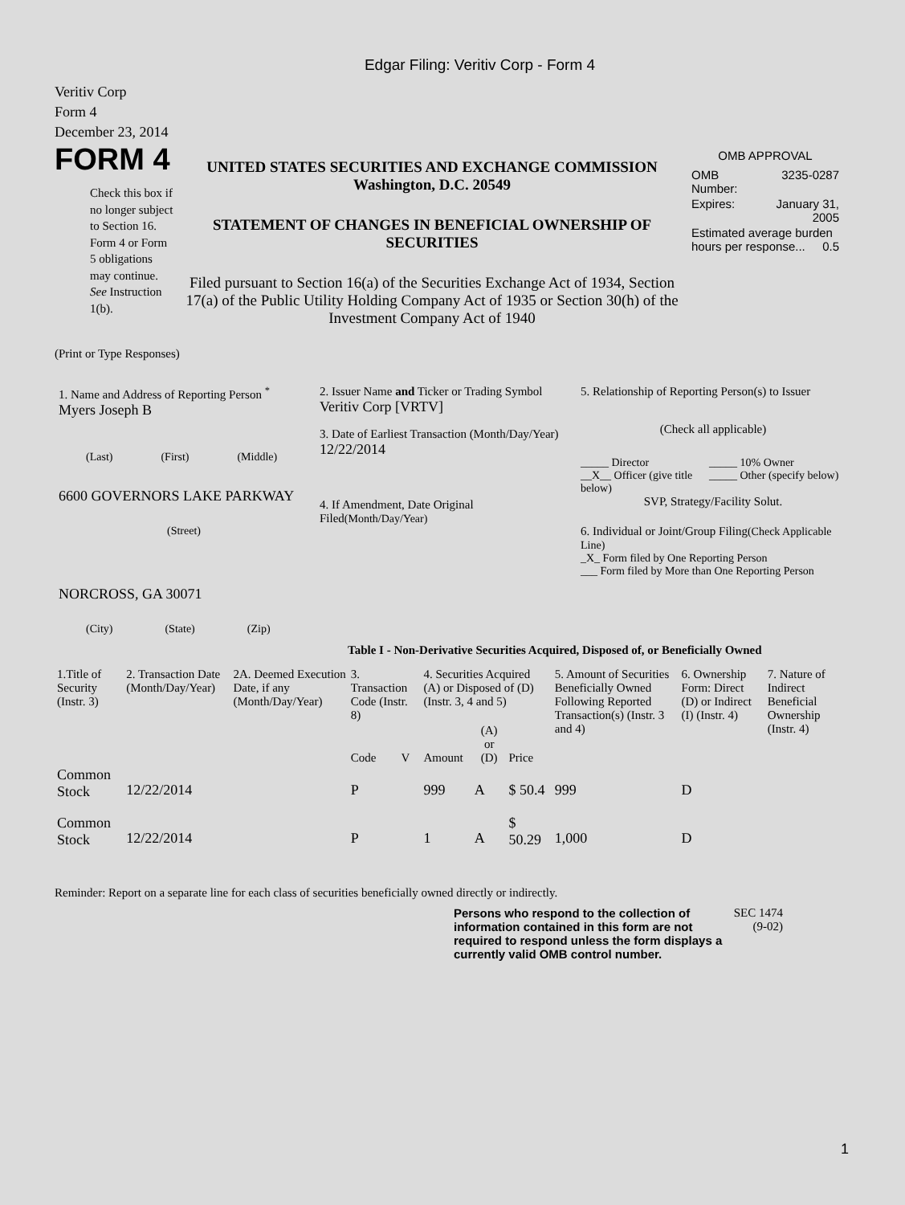Edgar Filing: Veritiv Corp - Form 4
Veritiv Corp
Form 4
December 23, 2014
FORM 4
Check this box if no longer subject to Section 16. Form 4 or Form 5 obligations may continue. See Instruction 1(b).
UNITED STATES SECURITIES AND EXCHANGE COMMISSION
Washington, D.C. 20549
STATEMENT OF CHANGES IN BENEFICIAL OWNERSHIP OF SECURITIES
Filed pursuant to Section 16(a) of the Securities Exchange Act of 1934, Section 17(a) of the Public Utility Holding Company Act of 1935 or Section 30(h) of the Investment Company Act of 1940
OMB APPROVAL
| OMB Number: | 3235-0287 |
| Expires: | January 31, 2005 |
| Estimated average burden hours per response... 0.5 | |
(Print or Type Responses)
1. Name and Address of Reporting Person <sup>*</sup>
Myers Joseph B
(Last) (First) (Middle)
6600 GOVERNORS LAKE PARKWAY
(Street)
NORCROSS, GA 30071
(City) (State) (Zip)
2. Issuer Name and Ticker or Trading Symbol
Veritiv Corp [VRTV]
3. Date of Earliest Transaction (Month/Day/Year)
12/22/2014
4. If Amendment, Date Original Filed(Month/Day/Year)
5. Relationship of Reporting Person(s) to Issuer
(Check all applicable)
_____ Director
__X__ Officer (give title below)
_____ 10% Owner
_____ Other (specify below)
SVP, Strategy/Facility Solut.
6. Individual or Joint/Group Filing(Check Applicable Line)
_X_ Form filed by One Reporting Person
___ Form filed by More than One Reporting Person
Table I - Non-Derivative Securities Acquired, Disposed of, or Beneficially Owned
| 1.Title of Security (Instr. 3) | 2. Transaction Date (Month/Day/Year) | 2A. Deemed Execution Date, if any (Month/Day/Year) | 3. Transaction Code (Instr. 8) | | 4. Securities Acquired (A) or Disposed of (D) (Instr. 3, 4 and 5) | | | 5. Amount of Securities Beneficially Owned Following Reported Transaction(s) (Instr. 3 and 4) | 6. Ownership Form: Direct (D) or Indirect (I) (Instr. 4) | 7. Nature of Indirect Beneficial Ownership (Instr. 4) |
| --- | --- | --- | --- | --- | --- | --- | --- | --- | --- | --- |
| | | | Code | V | Amount | (A) or (D) | Price | | | |
| Common Stock | 12/22/2014 | | P | | 999 | A | $ 50.4 | 999 | D | |
| Common Stock | 12/22/2014 | | P | | 1 | A | $ 50.29 | 1,000 | D | |
Reminder: Report on a separate line for each class of securities beneficially owned directly or indirectly.
Persons who respond to the collection of information contained in this form are not required to respond unless the form displays a currently valid OMB control number.
SEC 1474 (9-02)
1